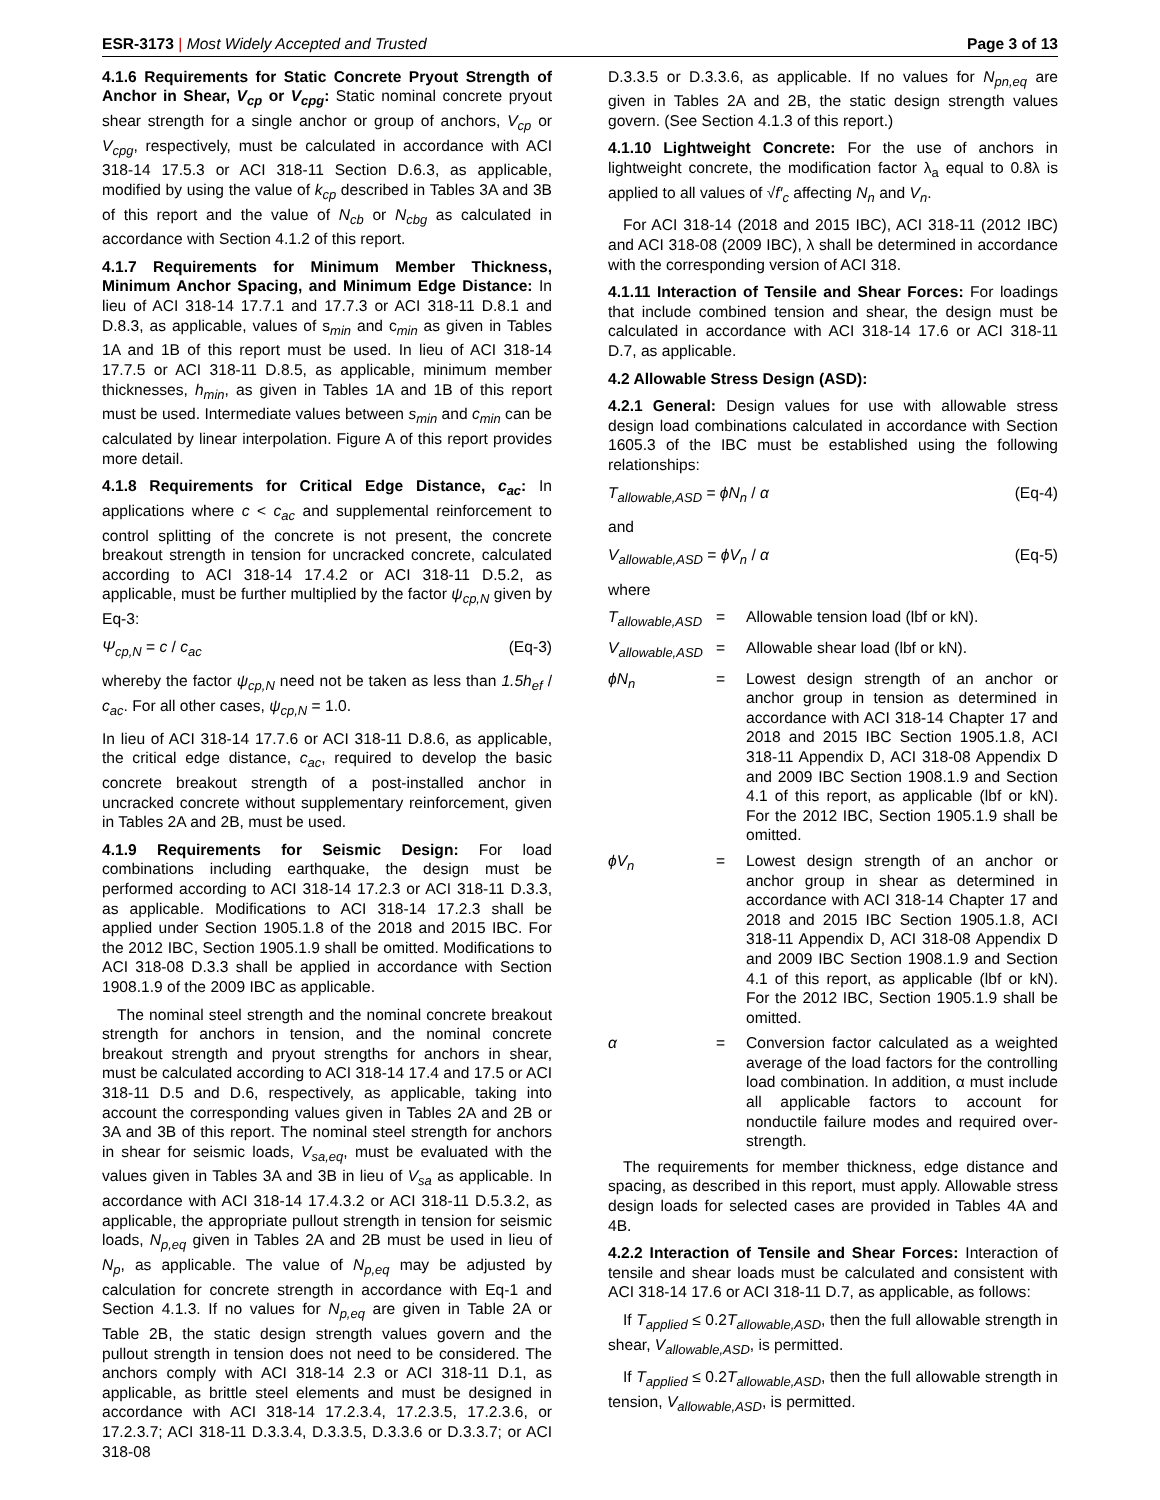ESR-3173 | Most Widely Accepted and Trusted Page 3 of 13
4.1.6 Requirements for Static Concrete Pryout Strength of Anchor in Shear, V<sub>cp</sub> or V<sub>cpg</sub>: Static nominal concrete pryout shear strength for a single anchor or group of anchors, V<sub>cp</sub> or V<sub>cpg</sub>, respectively, must be calculated in accordance with ACI 318-14 17.5.3 or ACI 318-11 Section D.6.3, as applicable, modified by using the value of k<sub>cp</sub> described in Tables 3A and 3B of this report and the value of N<sub>cb</sub> or N<sub>cbg</sub> as calculated in accordance with Section 4.1.2 of this report.
4.1.7 Requirements for Minimum Member Thickness, Minimum Anchor Spacing, and Minimum Edge Distance: In lieu of ACI 318-14 17.7.1 and 17.7.3 or ACI 318-11 D.8.1 and D.8.3, as applicable, values of s<sub>min</sub> and c<sub>min</sub> as given in Tables 1A and 1B of this report must be used. In lieu of ACI 318-14 17.7.5 or ACI 318-11 D.8.5, as applicable, minimum member thicknesses, h<sub>min</sub>, as given in Tables 1A and 1B of this report must be used. Intermediate values between s<sub>min</sub> and c<sub>min</sub> can be calculated by linear interpolation. Figure A of this report provides more detail.
4.1.8 Requirements for Critical Edge Distance, c<sub>ac</sub>: In applications where c < c<sub>ac</sub> and supplemental reinforcement to control splitting of the concrete is not present, the concrete breakout strength in tension for uncracked concrete, calculated according to ACI 318-14 17.4.2 or ACI 318-11 D.5.2, as applicable, must be further multiplied by the factor ψ<sub>cp,N</sub> given by Eq-3:
Ψ<sub>cp,N</sub> = c / c<sub>ac</sub> (Eq-3)
whereby the factor ψ<sub>cp,N</sub> need not be taken as less than 1.5h<sub>ef</sub> / c<sub>ac</sub>. For all other cases, ψ<sub>cp,N</sub> = 1.0.
In lieu of ACI 318-14 17.7.6 or ACI 318-11 D.8.6, as applicable, the critical edge distance, c<sub>ac</sub>, required to develop the basic concrete breakout strength of a post-installed anchor in uncracked concrete without supplementary reinforcement, given in Tables 2A and 2B, must be used.
4.1.9 Requirements for Seismic Design: For load combinations including earthquake, the design must be performed according to ACI 318-14 17.2.3 or ACI 318-11 D.3.3, as applicable. Modifications to ACI 318-14 17.2.3 shall be applied under Section 1905.1.8 of the 2018 and 2015 IBC. For the 2012 IBC, Section 1905.1.9 shall be omitted. Modifications to ACI 318-08 D.3.3 shall be applied in accordance with Section 1908.1.9 of the 2009 IBC as applicable.
The nominal steel strength and the nominal concrete breakout strength for anchors in tension, and the nominal concrete breakout strength and pryout strengths for anchors in shear, must be calculated according to ACI 318-14 17.4 and 17.5 or ACI 318-11 D.5 and D.6, respectively, as applicable, taking into account the corresponding values given in Tables 2A and 2B or 3A and 3B of this report. The nominal steel strength for anchors in shear for seismic loads, V<sub>sa,eq</sub>, must be evaluated with the values given in Tables 3A and 3B in lieu of V<sub>sa</sub> as applicable. In accordance with ACI 318-14 17.4.3.2 or ACI 318-11 D.5.3.2, as applicable, the appropriate pullout strength in tension for seismic loads, N<sub>p,eq</sub> given in Tables 2A and 2B must be used in lieu of N<sub>p</sub>, as applicable. The value of N<sub>p,eq</sub> may be adjusted by calculation for concrete strength in accordance with Eq-1 and Section 4.1.3. If no values for N<sub>p,eq</sub> are given in Table 2A or Table 2B, the static design strength values govern and the pullout strength in tension does not need to be considered. The anchors comply with ACI 318-14 2.3 or ACI 318-11 D.1, as applicable, as brittle steel elements and must be designed in accordance with ACI 318-14 17.2.3.4, 17.2.3.5, 17.2.3.6, or 17.2.3.7; ACI 318-11 D.3.3.4, D.3.3.5, D.3.3.6 or D.3.3.7; or ACI 318-08
D.3.3.5 or D.3.3.6, as applicable. If no values for N<sub>pn,eq</sub> are given in Tables 2A and 2B, the static design strength values govern. (See Section 4.1.3 of this report.)
4.1.10 Lightweight Concrete: For the use of anchors in lightweight concrete, the modification factor λ<sub>a</sub> equal to 0.8λ is applied to all values of √f′<sub>c</sub> affecting N<sub>n</sub> and V<sub>n</sub>.
For ACI 318-14 (2018 and 2015 IBC), ACI 318-11 (2012 IBC) and ACI 318-08 (2009 IBC), λ shall be determined in accordance with the corresponding version of ACI 318.
4.1.11 Interaction of Tensile and Shear Forces: For loadings that include combined tension and shear, the design must be calculated in accordance with ACI 318-14 17.6 or ACI 318-11 D.7, as applicable.
4.2 Allowable Stress Design (ASD):
4.2.1 General: Design values for use with allowable stress design load combinations calculated in accordance with Section 1605.3 of the IBC must be established using the following relationships:
T<sub>allowable,ASD</sub> = ϕN<sub>n</sub> / α (Eq-4)
and
V<sub>allowable,ASD</sub> = ϕV<sub>n</sub> / α (Eq-5)
where
T<sub>allowable,ASD</sub>
=
Allowable tension load (lbf or kN).
V<sub>allowable,ASD</sub>
=
Allowable shear load (lbf or kN).
ϕN<sub>n</sub>
=
Lowest design strength of an anchor or anchor group in tension as determined in accordance with ACI 318-14 Chapter 17 and 2018 and 2015 IBC Section 1905.1.8, ACI 318-11 Appendix D, ACI 318-08 Appendix D and 2009 IBC Section 1908.1.9 and Section 4.1 of this report, as applicable (lbf or kN). For the 2012 IBC, Section 1905.1.9 shall be omitted.
ϕV<sub>n</sub>
=
Lowest design strength of an anchor or anchor group in shear as determined in accordance with ACI 318-14 Chapter 17 and 2018 and 2015 IBC Section 1905.1.8, ACI 318-11 Appendix D, ACI 318-08 Appendix D and 2009 IBC Section 1908.1.9 and Section 4.1 of this report, as applicable (lbf or kN). For the 2012 IBC, Section 1905.1.9 shall be omitted.
α
=
Conversion factor calculated as a weighted average of the load factors for the controlling load combination. In addition, α must include all applicable factors to account for nonductile failure modes and required over-strength.
The requirements for member thickness, edge distance and spacing, as described in this report, must apply. Allowable stress design loads for selected cases are provided in Tables 4A and 4B.
4.2.2 Interaction of Tensile and Shear Forces: Interaction of tensile and shear loads must be calculated and consistent with ACI 318-14 17.6 or ACI 318-11 D.7, as applicable, as follows:
If T<sub>applied</sub> ≤ 0.2T<sub>allowable,ASD</sub>, then the full allowable strength in shear, V<sub>allowable,ASD</sub>, is permitted.
If T<sub>applied</sub> ≤ 0.2T<sub>allowable,ASD</sub>, then the full allowable strength in tension, V<sub>allowable,ASD</sub>, is permitted.